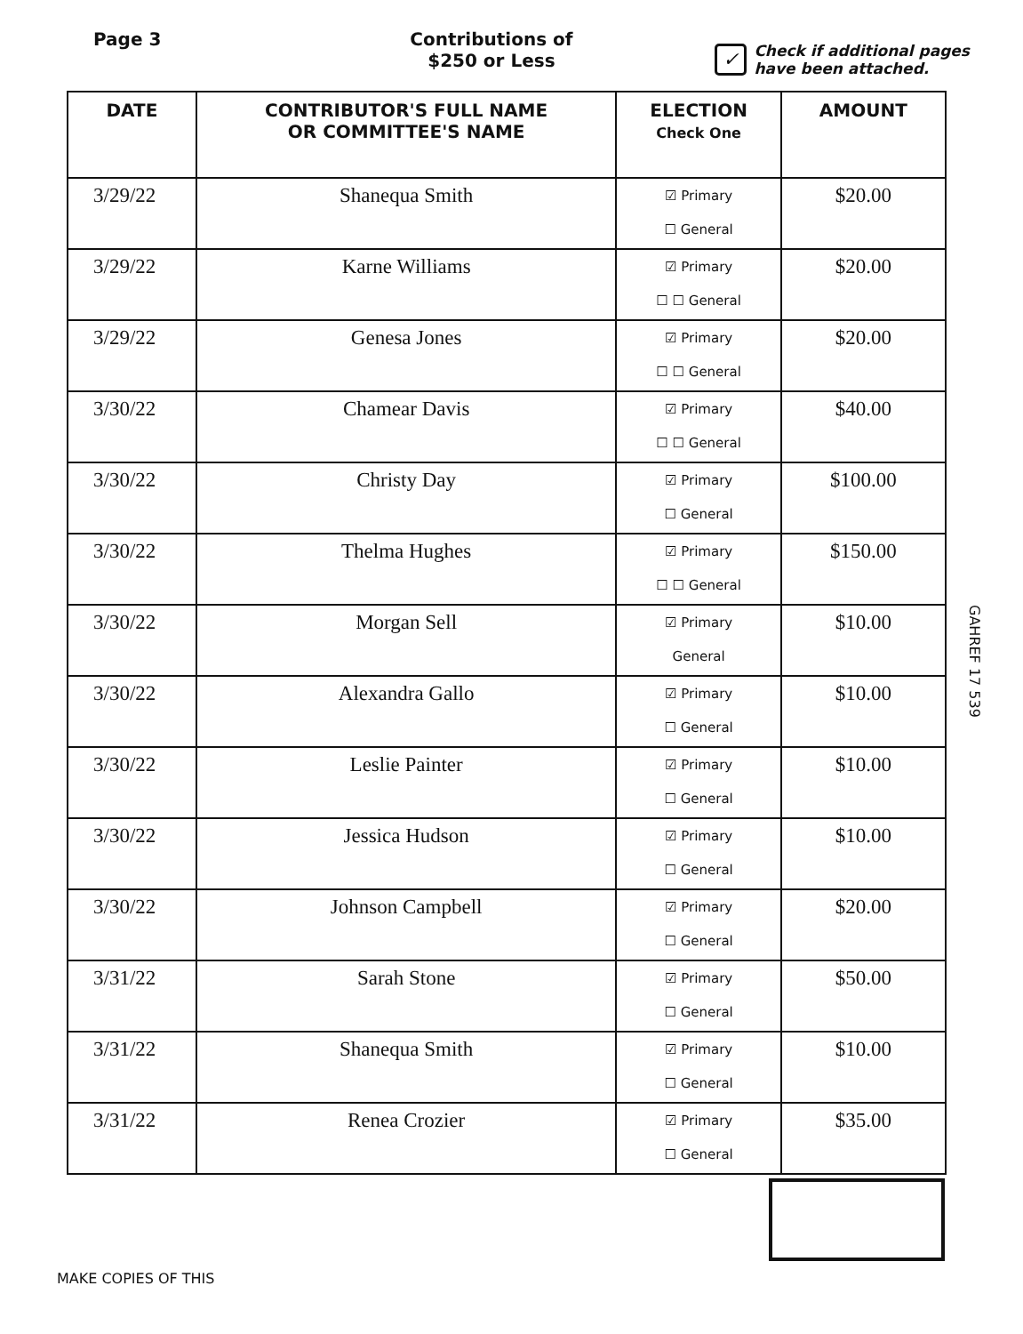Page 3 Contributions of
$250 or Less
✓
Check if additional pages
have been attached.
| DATE | CONTRIBUTOR'S FULL NAME OR COMMITTEE'S NAME | ELECTION Check One | AMOUNT |
| --- | --- | --- | --- |
| 3/29/22 | Shanequa Smith | ☑ Primary ☐ General | $20.00 |
| 3/29/22 | Karne Williams | ☑ Primary ☐ ☐ General | $20.00 |
| 3/29/22 | Genesa Jones | ☑ Primary ☐ ☐ General | $20.00 |
| 3/30/22 | Chamear Davis | ☑ Primary ☐ ☐ General | $40.00 |
| 3/30/22 | Christy Day | ☑ Primary ☐ General | $100.00 |
| 3/30/22 | Thelma Hughes | ☑ Primary ☐ ☐ General | $150.00 |
| 3/30/22 | Morgan Sell | ☑ Primary General | $10.00 |
| 3/30/22 | Alexandra Gallo | ☑ Primary ☐ General | $10.00 |
| 3/30/22 | Leslie Painter | ☑ Primary ☐ General | $10.00 |
| 3/30/22 | Jessica Hudson | ☑ Primary ☐ General | $10.00 |
| 3/30/22 | Johnson Campbell | ☑ Primary ☐ General | $20.00 |
| 3/31/22 | Sarah Stone | ☑ Primary ☐ General | $50.00 |
| 3/31/22 | Shanequa Smith | ☑ Primary ☐ General | $10.00 |
| 3/31/22 | Renea Crozier | ☑ Primary ☐ General | $35.00 |
MAKE COPIES OF THIS
GAHREF 17 539